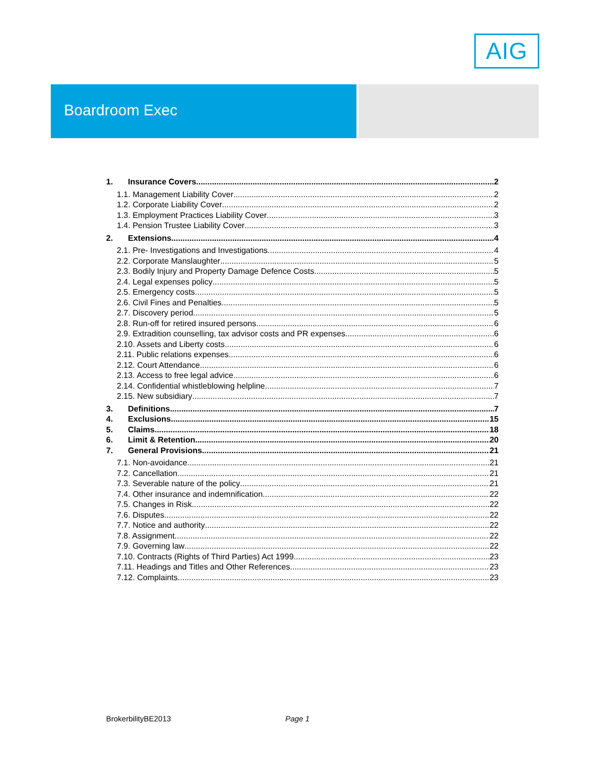AIG
Boardroom Exec
1. Insurance Covers 2
1.1. Management Liability Cover 2
1.2. Corporate Liability Cover 2
1.3. Employment Practices Liability Cover 3
1.4. Pension Trustee Liability Cover 3
2. Extensions 4
2.1. Pre- Investigations and Investigations 4
2.2. Corporate Manslaughter 5
2.3. Bodily Injury and Property Damage Defence Costs 5
2.4. Legal expenses policy 5
2.5. Emergency costs 5
2.6. Civil Fines and Penalties 5
2.7. Discovery period 5
2.8. Run-off for retired insured persons 6
2.9. Extradition counselling, tax advisor costs and PR expenses 6
2.10. Assets and Liberty costs 6
2.11. Public relations expenses 6
2.12. Court Attendance 6
2.13. Access to free legal advice 6
2.14. Confidential whistleblowing helpline 7
2.15. New subsidiary 7
3. Definitions 7
4. Exclusions 15
5. Claims 18
6. Limit & Retention 20
7. General Provisions 21
7.1. Non-avoidance 21
7.2. Cancellation 21
7.3. Severable nature of the policy 21
7.4. Other insurance and indemnification 22
7.5. Changes in Risk 22
7.6. Disputes 22
7.7. Notice and authority 22
7.8. Assignment 22
7.9. Governing law 22
7.10. Contracts (Rights of Third Parties) Act 1999 23
7.11. Headings and Titles and Other References 23
7.12. Complaints 23
BrokerbilityBE2013 Page 1